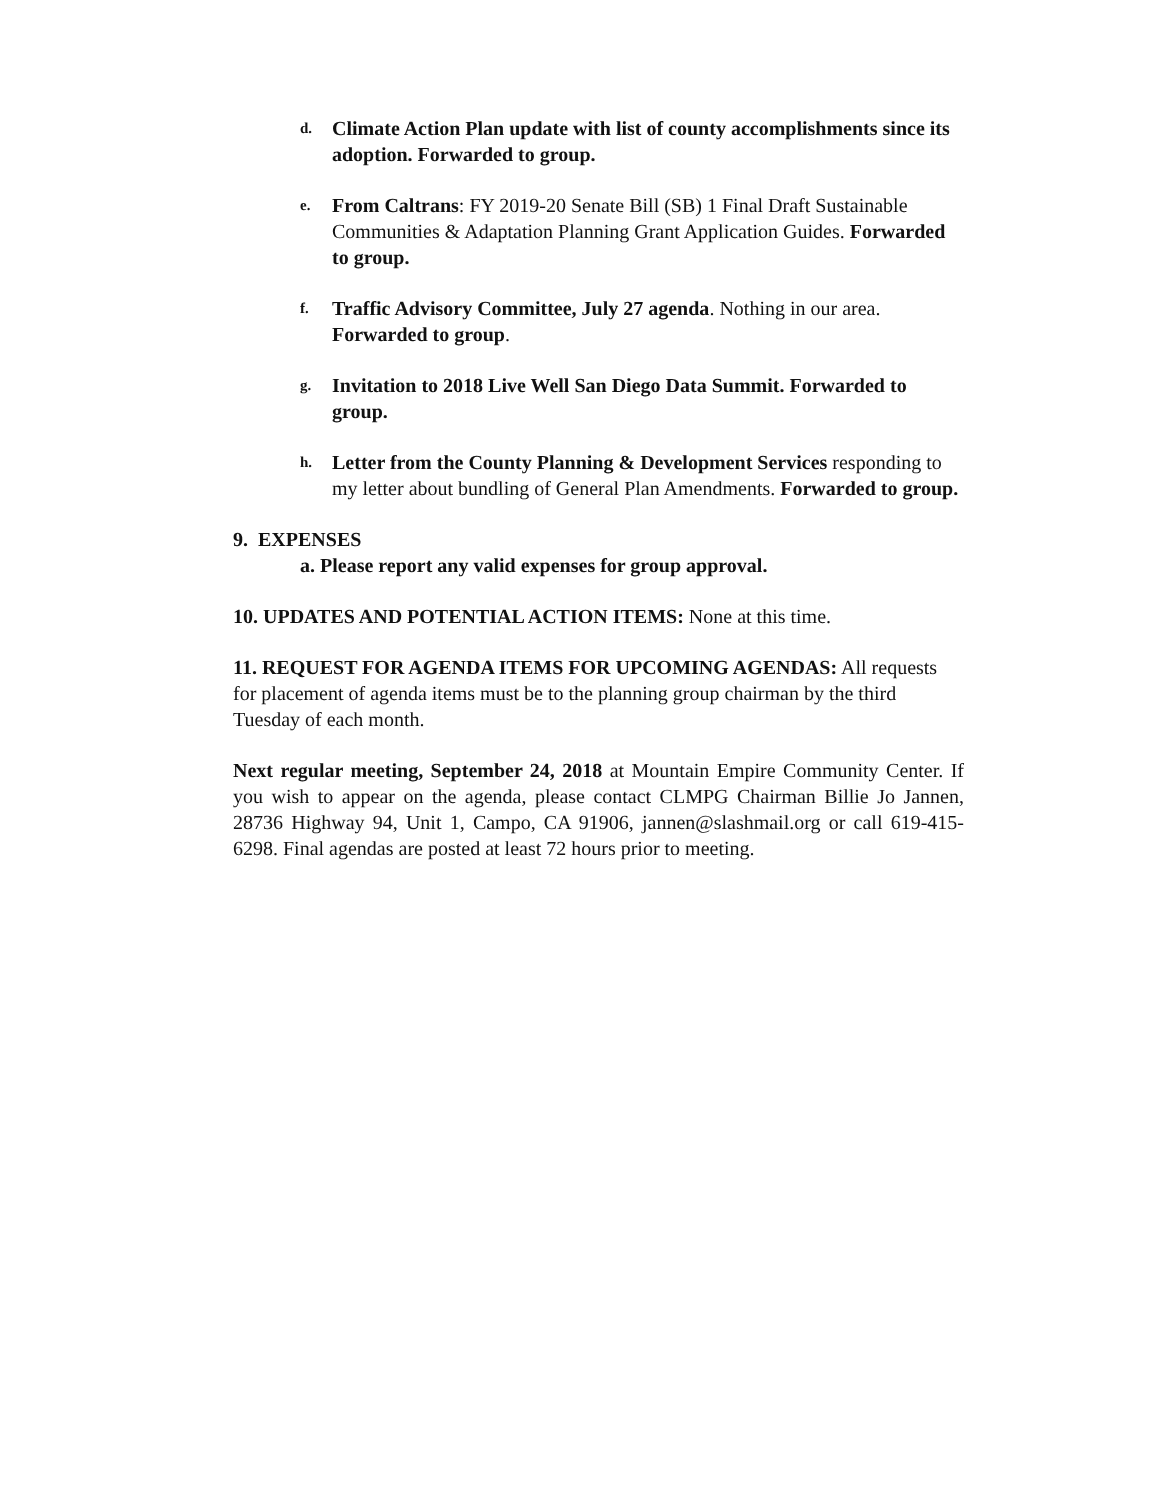d.
Climate Action Plan update with list of county accomplishments since its adoption. Forwarded to group.
e.
From Caltrans: FY 2019-20 Senate Bill (SB) 1 Final Draft Sustainable Communities & Adaptation Planning Grant Application Guides. Forwarded to group.
f.
Traffic Advisory Committee, July 27 agenda. Nothing in our area. Forwarded to group.
g.
Invitation to 2018 Live Well San Diego Data Summit. Forwarded to group.
h.
Letter from the County Planning & Development Services responding to my letter about bundling of General Plan Amendments. Forwarded to group.
9. EXPENSES
a. Please report any valid expenses for group approval.
10. UPDATES AND POTENTIAL ACTION ITEMS: None at this time.
11. REQUEST FOR AGENDA ITEMS FOR UPCOMING AGENDAS: All requests for placement of agenda items must be to the planning group chairman by the third Tuesday of each month.
Next regular meeting, September 24, 2018 at Mountain Empire Community Center. If you wish to appear on the agenda, please contact CLMPG Chairman Billie Jo Jannen, 28736 Highway 94, Unit 1, Campo, CA 91906, jannen@slashmail.org or call 619-415-6298. Final agendas are posted at least 72 hours prior to meeting.